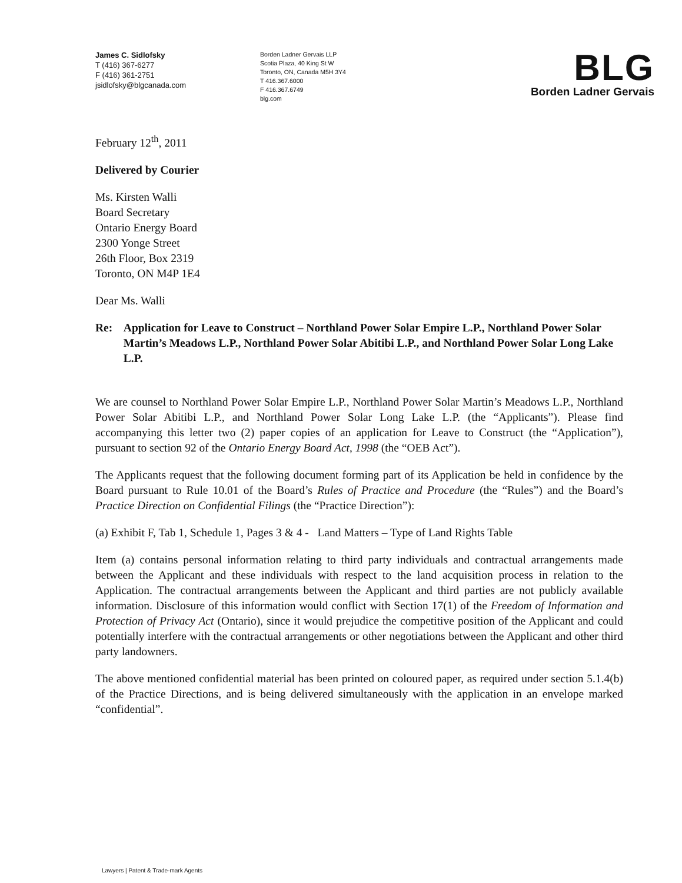James C. Sidlofsky
T (416) 367-6277
F (416) 361-2751
jsidlofsky@blgcanada.com
Borden Ladner Gervais LLP
Scotia Plaza, 40 King St W
Toronto, ON, Canada M5H 3Y4
T 416.367.6000
F 416.367.6749
blg.com
BLG
Borden Ladner Gervais
February 12<sup>th</sup>, 2011
Delivered by Courier
Ms. Kirsten Walli
Board Secretary
Ontario Energy Board
2300 Yonge Street
26th Floor, Box 2319
Toronto, ON M4P 1E4
Dear Ms. Walli
Re: Application for Leave to Construct – Northland Power Solar Empire L.P., Northland Power Solar Martin’s Meadows L.P., Northland Power Solar Abitibi L.P., and Northland Power Solar Long Lake L.P.
We are counsel to Northland Power Solar Empire L.P., Northland Power Solar Martin’s Meadows L.P., Northland Power Solar Abitibi L.P., and Northland Power Solar Long Lake L.P. (the “Applicants”). Please find accompanying this letter two (2) paper copies of an application for Leave to Construct (the “Application”), pursuant to section 92 of the Ontario Energy Board Act, 1998 (the “OEB Act”).
The Applicants request that the following document forming part of its Application be held in confidence by the Board pursuant to Rule 10.01 of the Board’s Rules of Practice and Procedure (the “Rules”) and the Board’s Practice Direction on Confidential Filings (the “Practice Direction”):
(a) Exhibit F, Tab 1, Schedule 1, Pages 3 & 4 - Land Matters – Type of Land Rights Table
Item (a) contains personal information relating to third party individuals and contractual arrangements made between the Applicant and these individuals with respect to the land acquisition process in relation to the Application. The contractual arrangements between the Applicant and third parties are not publicly available information. Disclosure of this information would conflict with Section 17(1) of the Freedom of Information and Protection of Privacy Act (Ontario), since it would prejudice the competitive position of the Applicant and could potentially interfere with the contractual arrangements or other negotiations between the Applicant and other third party landowners.
The above mentioned confidential material has been printed on coloured paper, as required under section 5.1.4(b) of the Practice Directions, and is being delivered simultaneously with the application in an envelope marked “confidential”.
Lawyers | Patent & Trade-mark Agents